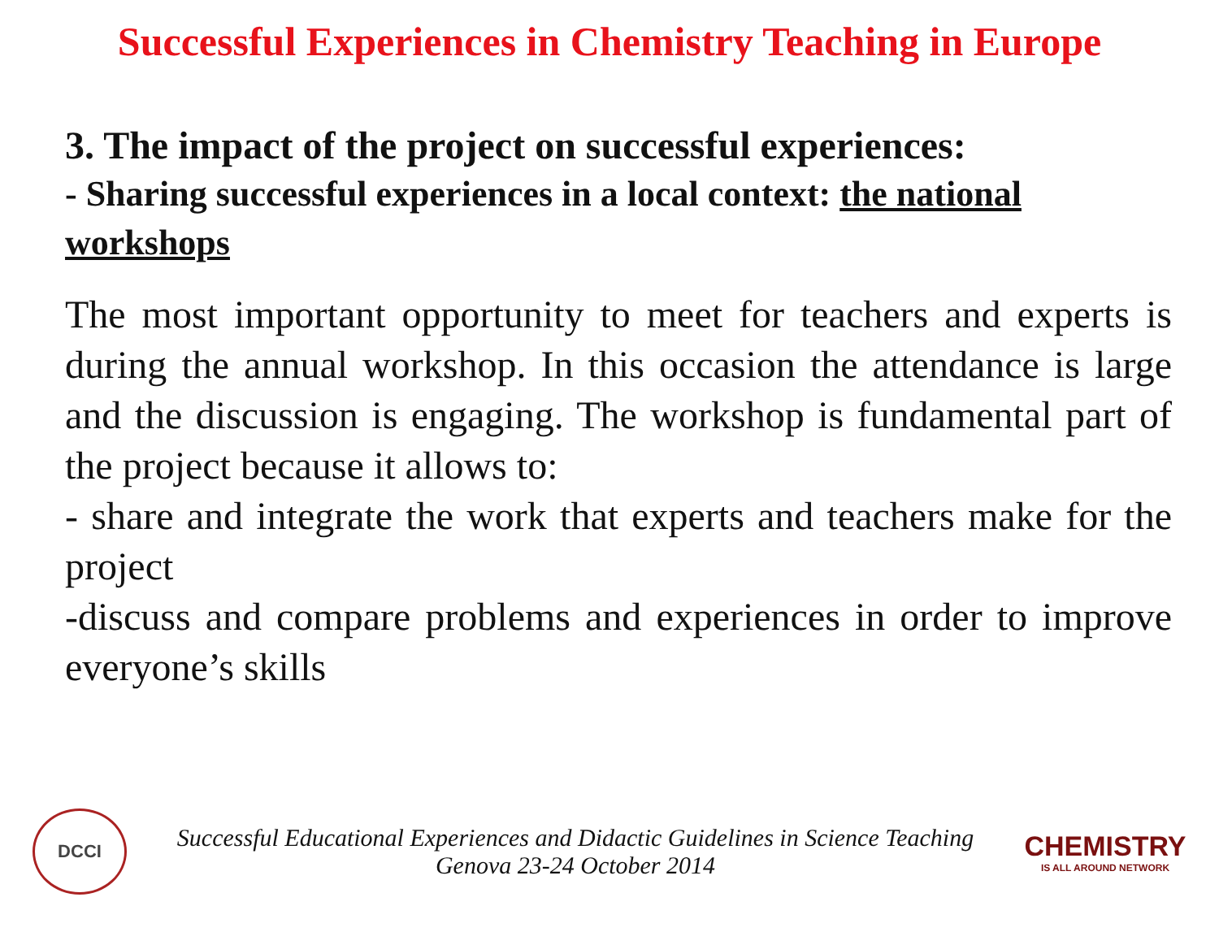Successful Experiences in Chemistry Teaching in Europe
3. The impact of the project on successful experiences:
- Sharing successful experiences in a local context: the national workshops
The most important opportunity to meet for teachers and experts is during the annual workshop. In this occasion the attendance is large and the discussion is engaging. The workshop is fundamental part of the project because it allows to:
- share and integrate the work that experts and teachers make for the project
-discuss and compare problems and experiences in order to improve everyone’s skills
DCCI
Successful Educational Experiences and Didactic Guidelines in Science Teaching
Genova 23-24 October 2014
CHEMISTRY
IS ALL AROUND NETWORK